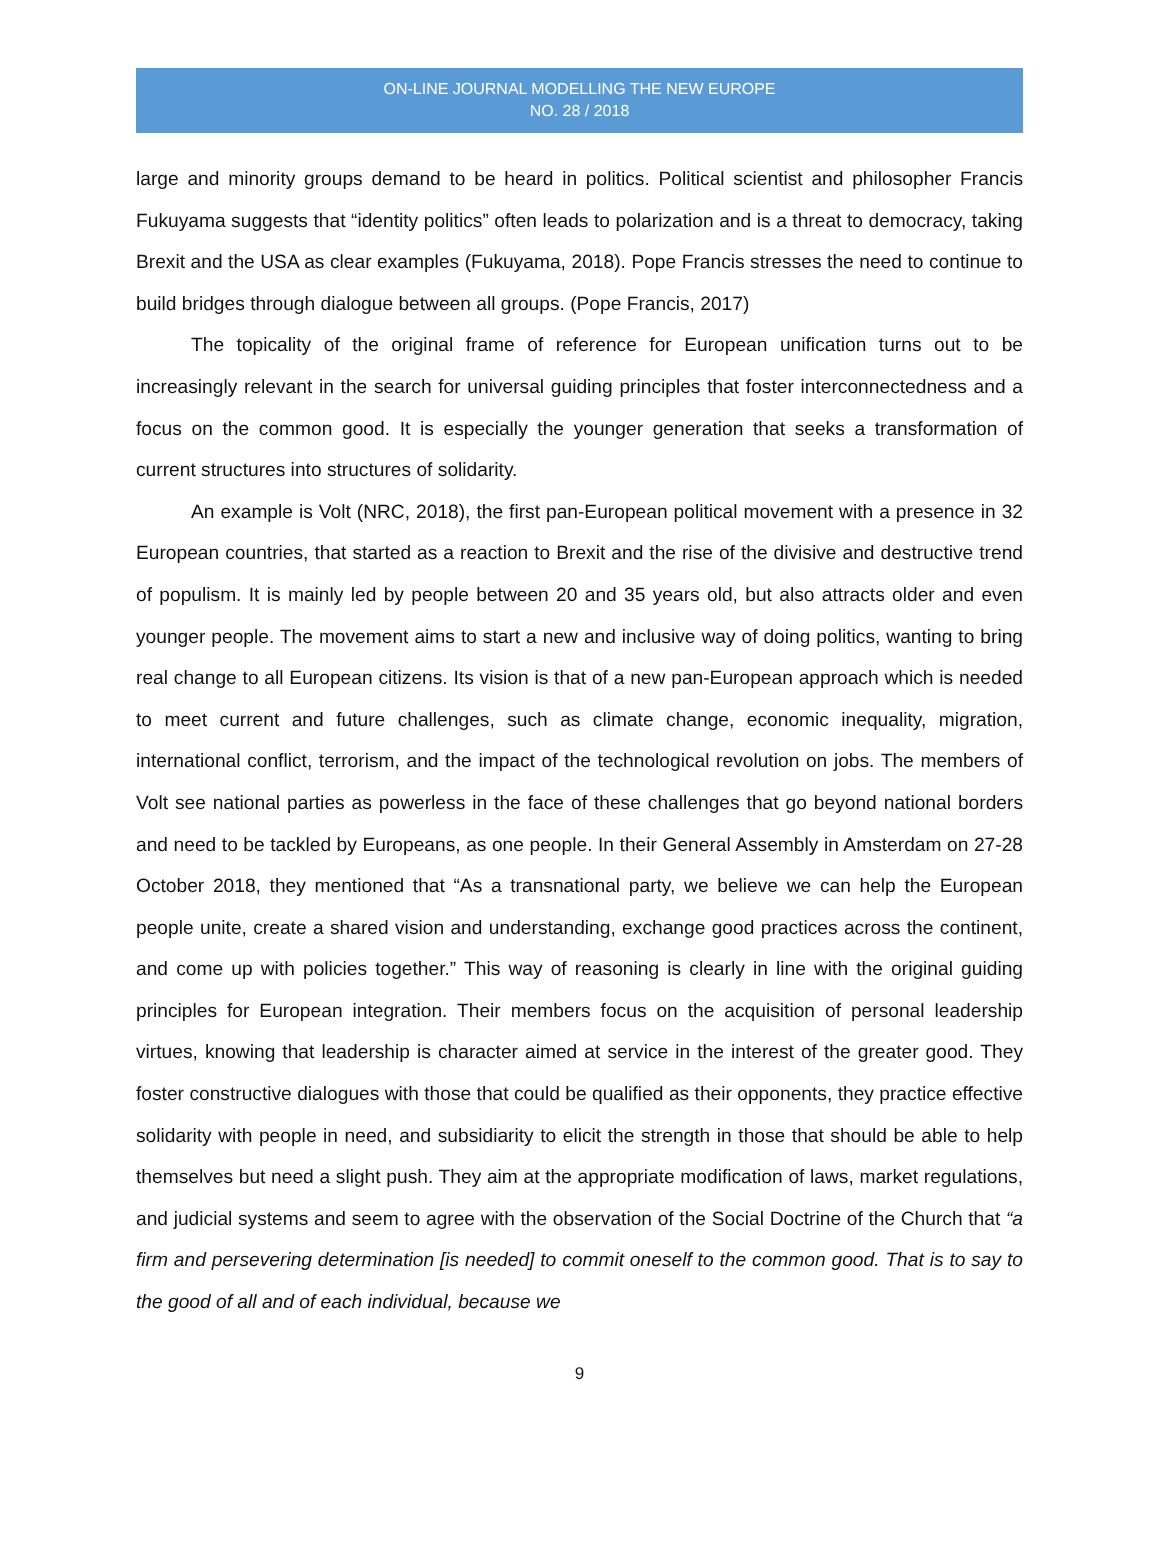ON-LINE JOURNAL MODELLING THE NEW EUROPE
NO. 28 / 2018
large and minority groups demand to be heard in politics. Political scientist and philosopher Francis Fukuyama suggests that “identity politics” often leads to polarization and is a threat to democracy, taking Brexit and the USA as clear examples (Fukuyama, 2018). Pope Francis stresses the need to continue to build bridges through dialogue between all groups. (Pope Francis, 2017)
The topicality of the original frame of reference for European unification turns out to be increasingly relevant in the search for universal guiding principles that foster interconnectedness and a focus on the common good. It is especially the younger generation that seeks a transformation of current structures into structures of solidarity.
An example is Volt (NRC, 2018), the first pan-European political movement with a presence in 32 European countries, that started as a reaction to Brexit and the rise of the divisive and destructive trend of populism. It is mainly led by people between 20 and 35 years old, but also attracts older and even younger people. The movement aims to start a new and inclusive way of doing politics, wanting to bring real change to all European citizens. Its vision is that of a new pan-European approach which is needed to meet current and future challenges, such as climate change, economic inequality, migration, international conflict, terrorism, and the impact of the technological revolution on jobs. The members of Volt see national parties as powerless in the face of these challenges that go beyond national borders and need to be tackled by Europeans, as one people. In their General Assembly in Amsterdam on 27-28 October 2018, they mentioned that “As a transnational party, we believe we can help the European people unite, create a shared vision and understanding, exchange good practices across the continent, and come up with policies together.” This way of reasoning is clearly in line with the original guiding principles for European integration. Their members focus on the acquisition of personal leadership virtues, knowing that leadership is character aimed at service in the interest of the greater good. They foster constructive dialogues with those that could be qualified as their opponents, they practice effective solidarity with people in need, and subsidiarity to elicit the strength in those that should be able to help themselves but need a slight push. They aim at the appropriate modification of laws, market regulations, and judicial systems and seem to agree with the observation of the Social Doctrine of the Church that “a firm and persevering determination [is needed] to commit oneself to the common good. That is to say to the good of all and of each individual, because we
9